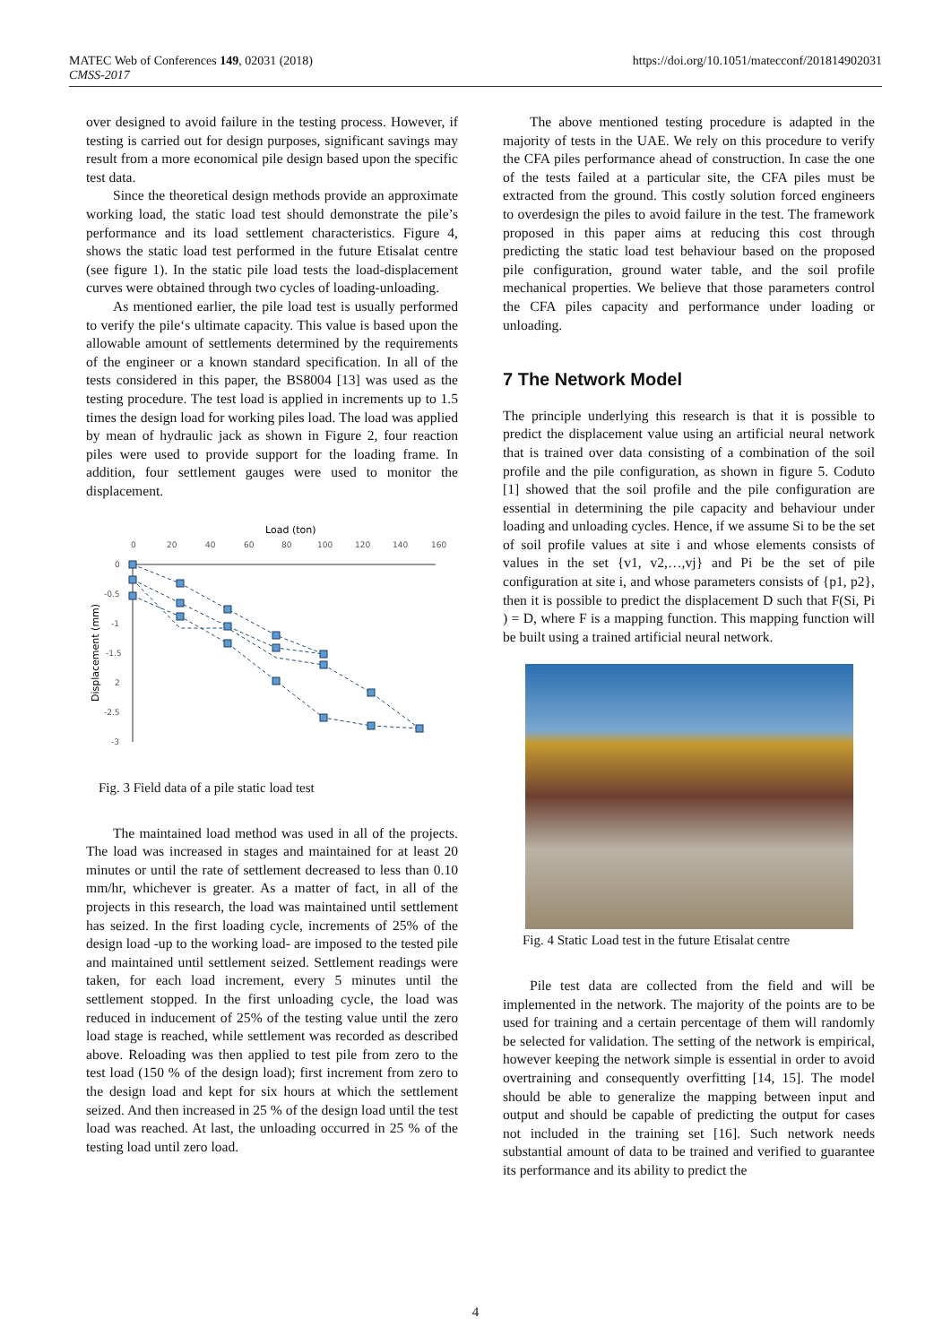MATEC Web of Conferences 149, 02031 (2018)
CMSS-2017
https://doi.org/10.1051/matecconf/201814902031
over designed to avoid failure in the testing process. However, if testing is carried out for design purposes, significant savings may result from a more economical pile design based upon the specific test data.
Since the theoretical design methods provide an approximate working load, the static load test should demonstrate the pile’s performance and its load settlement characteristics. Figure 4, shows the static load test performed in the future Etisalat centre (see figure 1). In the static pile load tests the load-displacement curves were obtained through two cycles of loading-unloading.
As mentioned earlier, the pile load test is usually performed to verify the pile‘s ultimate capacity. This value is based upon the allowable amount of settlements determined by the requirements of the engineer or a known standard specification. In all of the tests considered in this paper, the BS8004 [13] was used as the testing procedure. The test load is applied in increments up to 1.5 times the design load for working piles load. The load was applied by mean of hydraulic jack as shown in Figure 2, four reaction piles were used to provide support for the loading frame. In addition, four settlement gauges were used to monitor the displacement.
Load (ton)
0
20
40
60
80
100
120
140
160
0
-0.5
-1
-1.5
2
-2.5
-3
Displacement (mm)
Fig. 3 Field data of a pile static load test
The maintained load method was used in all of the projects. The load was increased in stages and maintained for at least 20 minutes or until the rate of settlement decreased to less than 0.10 mm/hr, whichever is greater. As a matter of fact, in all of the projects in this research, the load was maintained until settlement has seized. In the first loading cycle, increments of 25% of the design load -up to the working load- are imposed to the tested pile and maintained until settlement seized. Settlement readings were taken, for each load increment, every 5 minutes until the settlement stopped. In the first unloading cycle, the load was reduced in inducement of 25% of the testing value until the zero load stage is reached, while settlement was recorded as described above. Reloading was then applied to test pile from zero to the test load (150 % of the design load); first increment from zero to the design load and kept for six hours at which the settlement seized. And then increased in 25 % of the design load until the test load was reached. At last, the unloading occurred in 25 % of the testing load until zero load.
The above mentioned testing procedure is adapted in the majority of tests in the UAE. We rely on this procedure to verify the CFA piles performance ahead of construction. In case the one of the tests failed at a particular site, the CFA piles must be extracted from the ground. This costly solution forced engineers to overdesign the piles to avoid failure in the test. The framework proposed in this paper aims at reducing this cost through predicting the static load test behaviour based on the proposed pile configuration, ground water table, and the soil profile mechanical properties. We believe that those parameters control the CFA piles capacity and performance under loading or unloading.
7 The Network Model
The principle underlying this research is that it is possible to predict the displacement value using an artificial neural network that is trained over data consisting of a combination of the soil profile and the pile configuration, as shown in figure 5. Coduto [1] showed that the soil profile and the pile configuration are essential in determining the pile capacity and behaviour under loading and unloading cycles. Hence, if we assume Si to be the set of soil profile values at site i and whose elements consists of values in the set {v1, v2,…,vj} and Pi be the set of pile configuration at site i, and whose parameters consists of {p1, p2}, then it is possible to predict the displacement D such that F(Si, Pi ) = D, where F is a mapping function. This mapping function will be built using a trained artificial neural network.
Fig. 4 Static Load test in the future Etisalat centre
Pile test data are collected from the field and will be implemented in the network. The majority of the points are to be used for training and a certain percentage of them will randomly be selected for validation. The setting of the network is empirical, however keeping the network simple is essential in order to avoid overtraining and consequently overfitting [14, 15]. The model should be able to generalize the mapping between input and output and should be capable of predicting the output for cases not included in the training set [16]. Such network needs substantial amount of data to be trained and verified to guarantee its performance and its ability to predict the
4